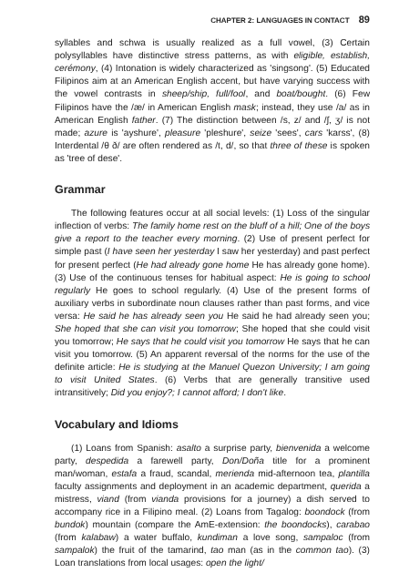CHAPTER 2: LANGUAGES IN CONTACT 89
syllables and schwa is usually realized as a full vowel, (3) Certain polysyllables have distinctive stress patterns, as with eligible, establish, cerémony, (4) Intonation is widely characterized as 'singsong'. (5) Educated Filipinos aim at an American English accent, but have varying success with the vowel contrasts in sheep/ship, full/fool, and boat/bought. (6) Few Filipinos have the /æ/ in American English mask; instead, they use /a/ as in American English father. (7) The distinction between /s, z/ and /ʃ, ʒ/ is not made; azure is 'ayshure', pleasure 'pleshure', seize 'sees', cars 'karss', (8) Interdental /θ ð/ are often rendered as /t, d/, so that three of these is spoken as 'tree of dese'.
Grammar
The following features occur at all social levels: (1) Loss of the singular inflection of verbs: The family home rest on the bluff of a hill; One of the boys give a report to the teacher every morning. (2) Use of present perfect for simple past (I have seen her yesterday I saw her yesterday) and past perfect for present perfect (He had already gone home He has already gone home). (3) Use of the continuous tenses for habitual aspect: He is going to school regularly He goes to school regularly. (4) Use of the present forms of auxiliary verbs in subordinate noun clauses rather than past forms, and vice versa: He said he has already seen you He said he had already seen you; She hoped that she can visit you tomorrow; She hoped that she could visit you tomorrow; He says that he could visit you tomorrow He says that he can visit you tomorrow. (5) An apparent reversal of the norms for the use of the definite article: He is studying at the Manuel Quezon University; I am going to visit United States. (6) Verbs that are generally transitive used intransitively; Did you enjoy?; I cannot afford; I don't like.
Vocabulary and Idioms
(1) Loans from Spanish: asalto a surprise party, bienvenida a welcome party, despedida a farewell party, Don/Doña title for a prominent man/woman, estafa a fraud, scandal, merienda mid-afternoon tea, plantilla faculty assignments and deployment in an academic department, querida a mistress, viand (from vianda provisions for a journey) a dish served to accompany rice in a Filipino meal. (2) Loans from Tagalog: boondock (from bundok) mountain (compare the AmE-extension: the boondocks), carabao (from kalabaw) a water buffalo, kundiman a love song, sampaloc (from sampalok) the fruit of the tamarind, tao man (as in the common tao). (3) Loan translations from local usages: open the light/